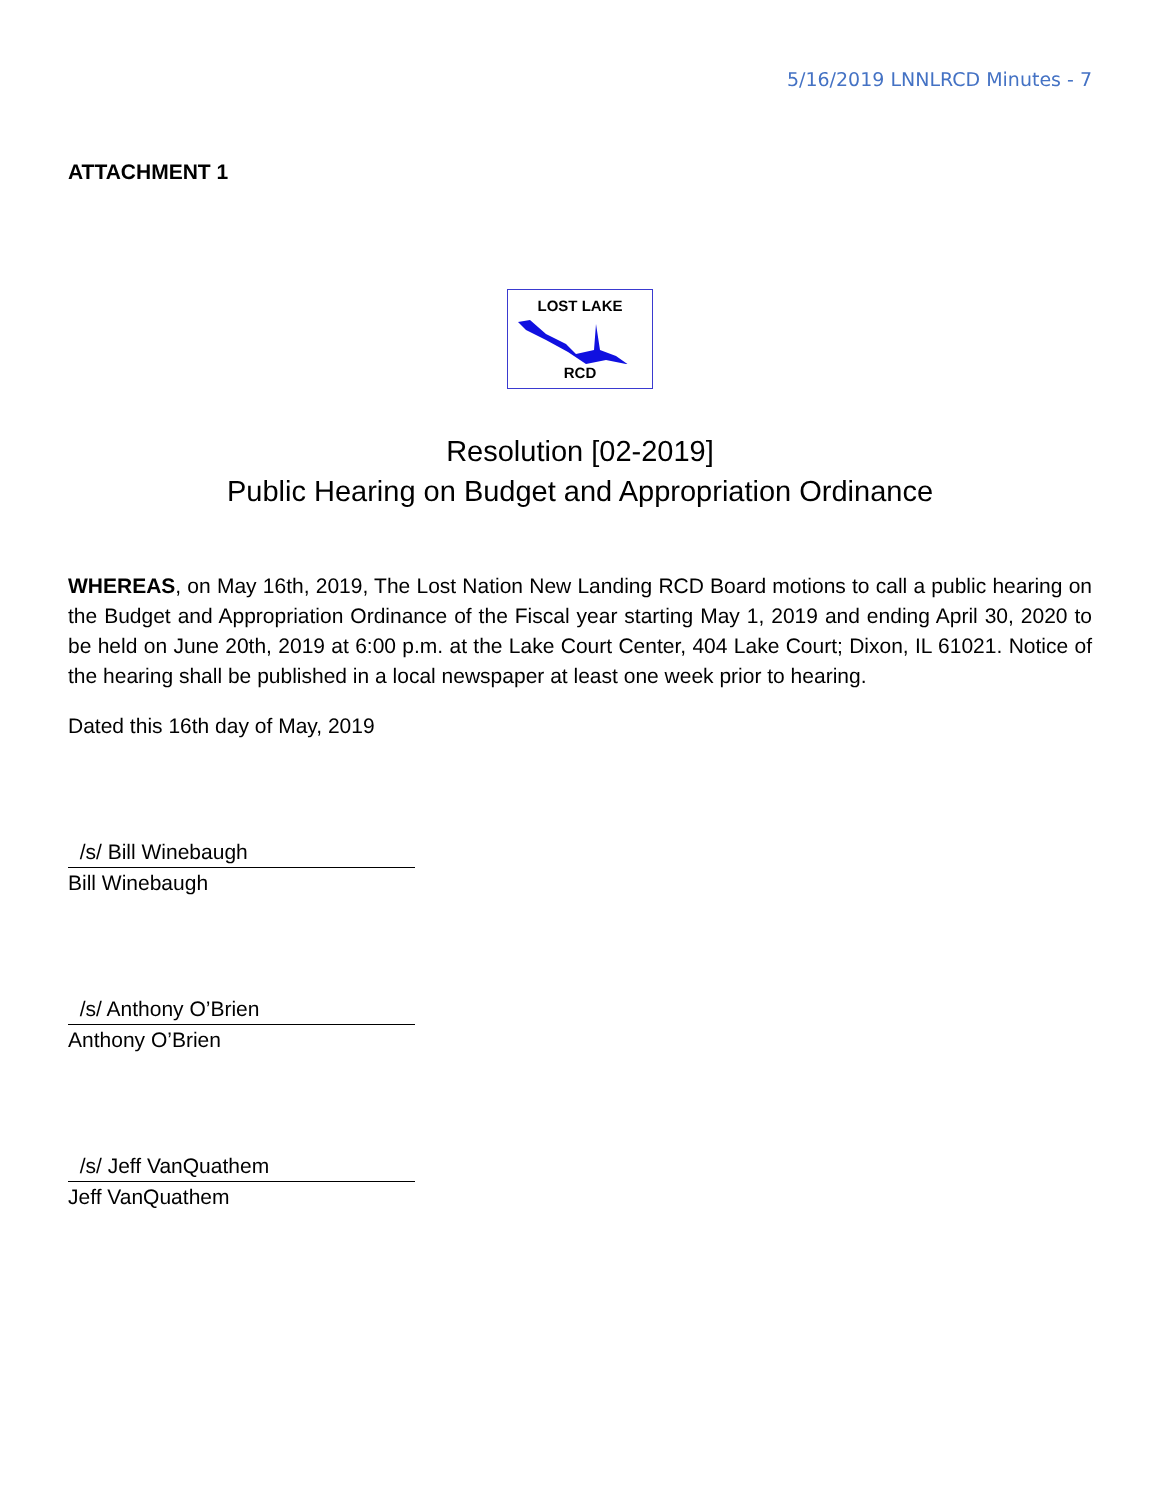5/16/2019 LNNLRCD Minutes - 7
ATTACHMENT 1
LOST LAKE
RCD
Resolution [02-2019]
Public Hearing on Budget and Appropriation Ordinance
WHEREAS, on May 16th, 2019, The Lost Nation New Landing RCD Board motions to call a public hearing on the Budget and Appropriation Ordinance of the Fiscal year starting May 1, 2019 and ending April 30, 2020 to be held on June 20th, 2019 at 6:00 p.m. at the Lake Court Center, 404 Lake Court; Dixon, IL 61021. Notice of the hearing shall be published in a local newspaper at least one week prior to hearing.
Dated this 16th day of May, 2019
/s/ Bill Winebaugh
Bill Winebaugh
/s/ Anthony O’Brien
Anthony O’Brien
/s/ Jeff VanQuathem
Jeff VanQuathem